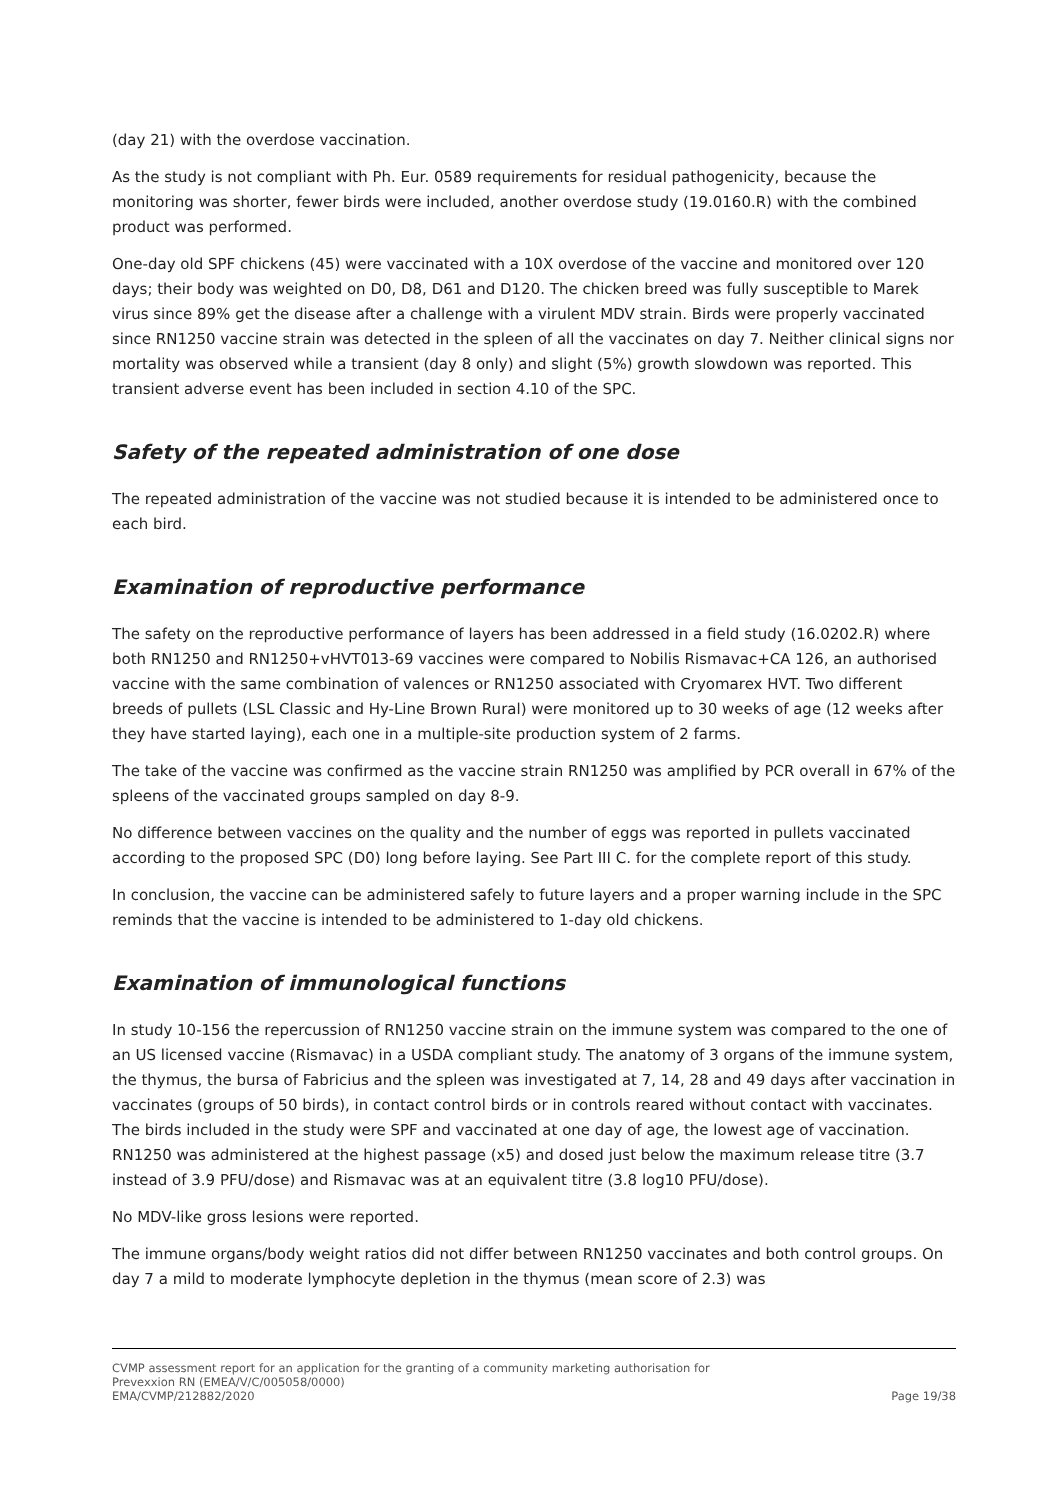(day 21) with the overdose vaccination.
As the study is not compliant with Ph. Eur. 0589 requirements for residual pathogenicity, because the monitoring was shorter, fewer birds were included, another overdose study (19.0160.R) with the combined product was performed.
One-day old SPF chickens (45) were vaccinated with a 10X overdose of the vaccine and monitored over 120 days; their body was weighted on D0, D8, D61 and D120. The chicken breed was fully susceptible to Marek virus since 89% get the disease after a challenge with a virulent MDV strain. Birds were properly vaccinated since RN1250 vaccine strain was detected in the spleen of all the vaccinates on day 7. Neither clinical signs nor mortality was observed while a transient (day 8 only) and slight (5%) growth slowdown was reported. This transient adverse event has been included in section 4.10 of the SPC.
Safety of the repeated administration of one dose
The repeated administration of the vaccine was not studied because it is intended to be administered once to each bird.
Examination of reproductive performance
The safety on the reproductive performance of layers has been addressed in a field study (16.0202.R) where both RN1250 and RN1250+vHVT013-69 vaccines were compared to Nobilis Rismavac+CA 126, an authorised vaccine with the same combination of valences or RN1250 associated with Cryomarex HVT. Two different breeds of pullets (LSL Classic and Hy-Line Brown Rural) were monitored up to 30 weeks of age (12 weeks after they have started laying), each one in a multiple-site production system of 2 farms.
The take of the vaccine was confirmed as the vaccine strain RN1250 was amplified by PCR overall in 67% of the spleens of the vaccinated groups sampled on day 8-9.
No difference between vaccines on the quality and the number of eggs was reported in pullets vaccinated according to the proposed SPC (D0) long before laying. See Part III C. for the complete report of this study.
In conclusion, the vaccine can be administered safely to future layers and a proper warning include in the SPC reminds that the vaccine is intended to be administered to 1-day old chickens.
Examination of immunological functions
In study 10-156 the repercussion of RN1250 vaccine strain on the immune system was compared to the one of an US licensed vaccine (Rismavac) in a USDA compliant study. The anatomy of 3 organs of the immune system, the thymus, the bursa of Fabricius and the spleen was investigated at 7, 14, 28 and 49 days after vaccination in vaccinates (groups of 50 birds), in contact control birds or in controls reared without contact with vaccinates. The birds included in the study were SPF and vaccinated at one day of age, the lowest age of vaccination. RN1250 was administered at the highest passage (x5) and dosed just below the maximum release titre (3.7 instead of 3.9 PFU/dose) and Rismavac was at an equivalent titre (3.8 log10 PFU/dose).
No MDV-like gross lesions were reported.
The immune organs/body weight ratios did not differ between RN1250 vaccinates and both control groups. On day 7 a mild to moderate lymphocyte depletion in the thymus (mean score of 2.3) was
CVMP assessment report for an application for the granting of a community marketing authorisation for
Prevexxion RN (EMEA/V/C/005058/0000)
EMA/CVMP/212882/2020 Page 19/38